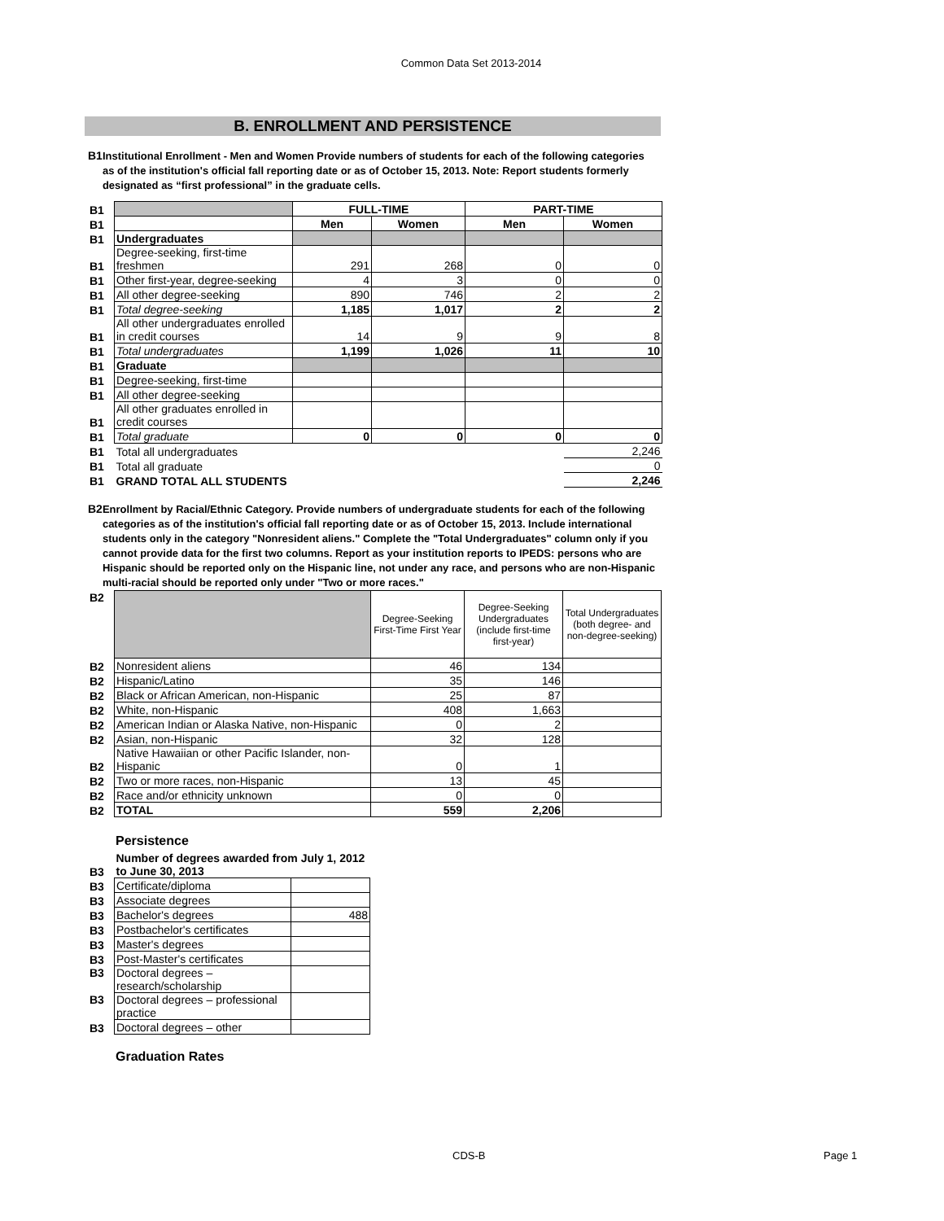Common Data Set 2013-2014
B. ENROLLMENT AND PERSISTENCE
B1
Institutional Enrollment - Men and Women Provide numbers of students for each of the following categories as of the institution's official fall reporting date or as of October 15, 2013. Note: Report students formerly designated as “first professional” in the graduate cells.
| B1 | | FULL-TIME | | PART-TIME | |
| B1 | | Men | Women | Men | Women |
| B1 | Undergraduates | | | | |
| B1 | Degree-seeking, first-time freshmen | 291 | 268 | 0 | 0 |
| B1 | Other first-year, degree-seeking | 4 | 3 | 0 | 0 |
| B1 | All other degree-seeking | 890 | 746 | 2 | 2 |
| B1 | Total degree-seeking | 1,185 | 1,017 | 2 | 2 |
| B1 | All other undergraduates enrolled in credit courses | 14 | 9 | 9 | 8 |
| B1 | Total undergraduates | 1,199 | 1,026 | 11 | 10 |
| B1 | Graduate | | | | |
| B1 | Degree-seeking, first-time | | | | |
| B1 | All other degree-seeking | | | | |
| B1 | All other graduates enrolled in credit courses | | | | |
| B1 | Total graduate | 0 | 0 | 0 | 0 |
| B1 | Total all undergraduates | | | | 2,246 |
| B1 | Total all graduate | | | | 0 |
| B1 | GRAND TOTAL ALL STUDENTS | | | | 2,246 |
B2
Enrollment by Racial/Ethnic Category. Provide numbers of undergraduate students for each of the following categories as of the institution's official fall reporting date or as of October 15, 2013. Include international students only in the category "Nonresident aliens." Complete the "Total Undergraduates" column only if you cannot provide data for the first two columns. Report as your institution reports to IPEDS: persons who are Hispanic should be reported only on the Hispanic line, not under any race, and persons who are non-Hispanic multi-racial should be reported only under "Two or more races."
| B2 | | Degree-Seeking First-Time First Year | Degree-Seeking Undergraduates (include first-time first-year) | Total Undergraduates (both degree- and non-degree-seeking) |
| B2 | Nonresident aliens | 46 | 134 | |
| B2 | Hispanic/Latino | 35 | 146 | |
| B2 | Black or African American, non-Hispanic | 25 | 87 | |
| B2 | White, non-Hispanic | 408 | 1,663 | |
| B2 | American Indian or Alaska Native, non-Hispanic | 0 | 2 | |
| B2 | Asian, non-Hispanic | 32 | 128 | |
| B2 | Native Hawaiian or other Pacific Islander, non-Hispanic | 0 | 1 | |
| B2 | Two or more races, non-Hispanic | 13 | 45 | |
| B2 | Race and/or ethnicity unknown | 0 | 0 | |
| B2 | TOTAL | 559 | 2,206 | |
Persistence
| B3 | Number of degrees awarded from July 1, 2012 to June 30, 2013 | |
| B3 | Certificate/diploma | |
| B3 | Associate degrees | |
| B3 | Bachelor's degrees | 488 |
| B3 | Postbachelor's certificates | |
| B3 | Master's degrees | |
| B3 | Post-Master's certificates | |
| B3 | Doctoral degrees – research/scholarship | |
| B3 | Doctoral degrees – professional practice | |
| B3 | Doctoral degrees – other | |
Graduation Rates
CDS-B Page 1